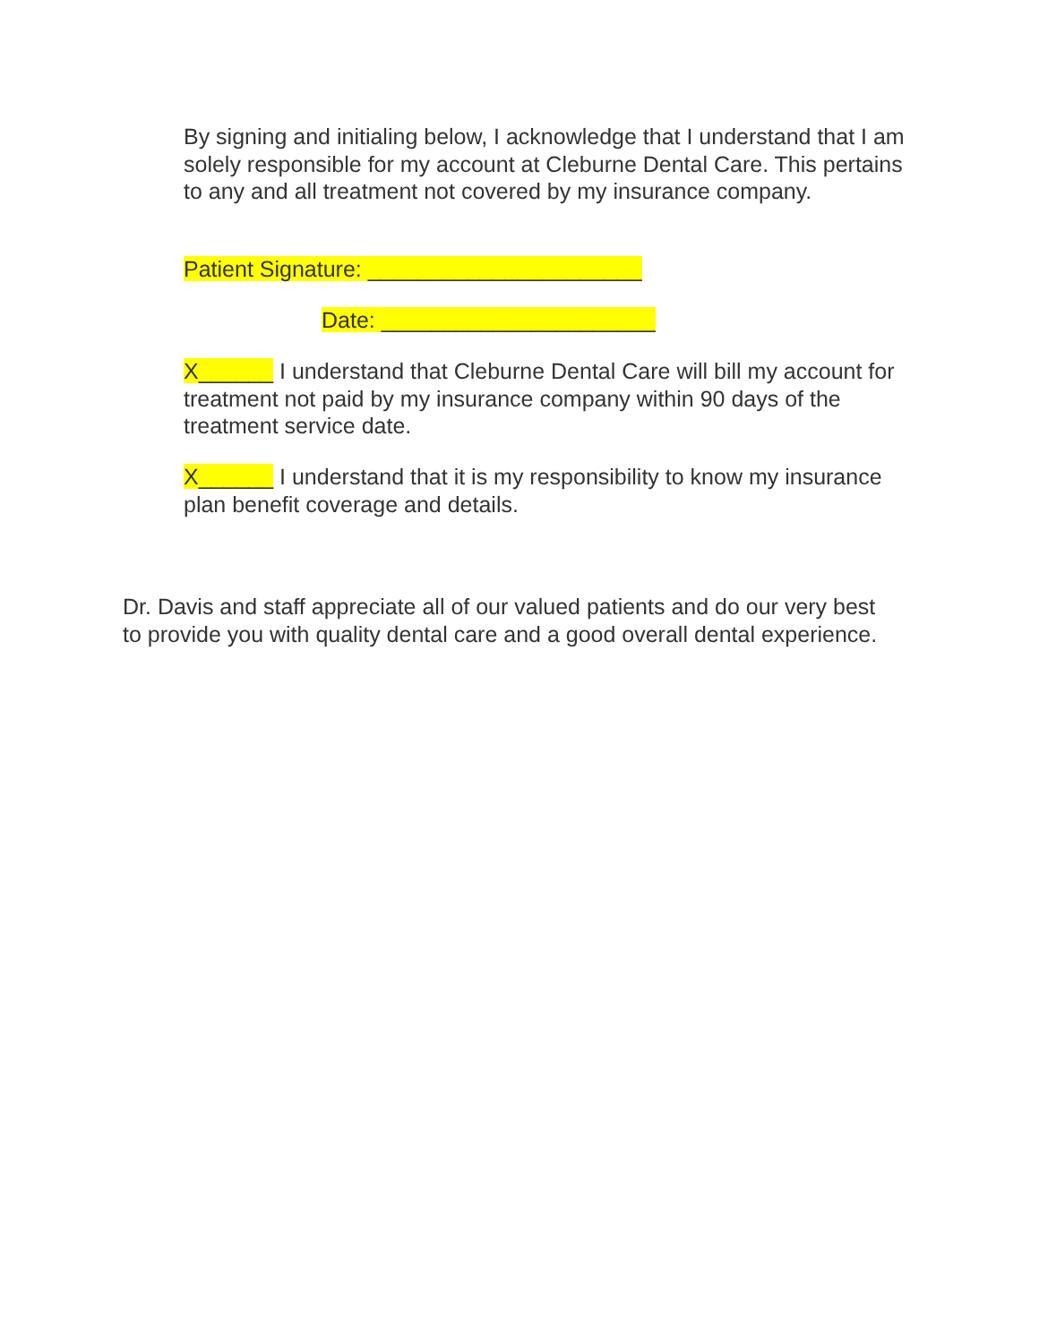By signing and initialing below, I acknowledge that I understand that I am solely responsible for my account at Cleburne Dental Care. This pertains to any and all treatment not covered by my insurance company.
Patient Signature: ______________________
Date: ______________________
X______ I understand that Cleburne Dental Care will bill my account for treatment not paid by my insurance company within 90 days of the treatment service date.
X______ I understand that it is my responsibility to know my insurance plan benefit coverage and details.
Dr. Davis and staff appreciate all of our valued patients and do our very best to provide you with quality dental care and a good overall dental experience.